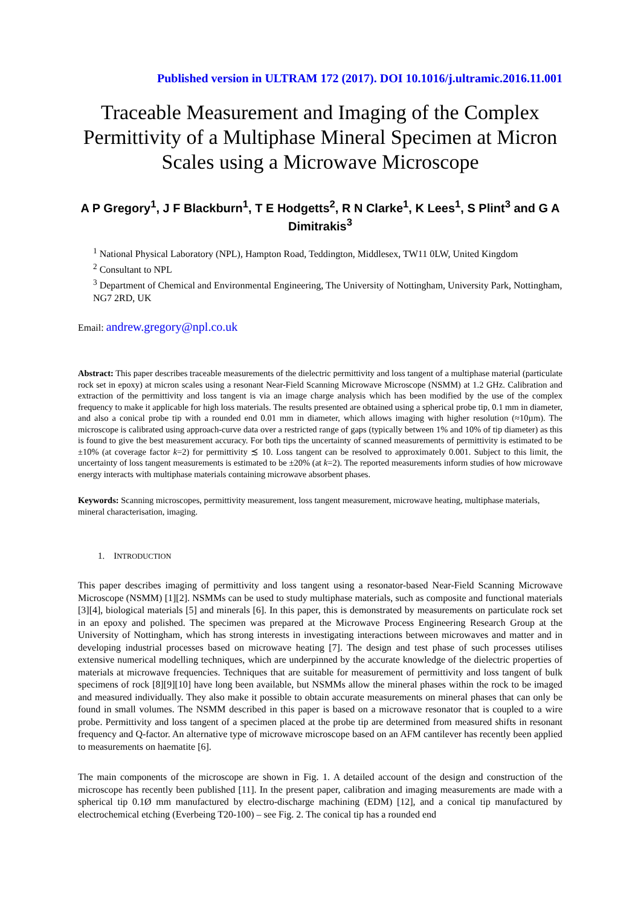Published version in ULTRAM 172 (2017). DOI 10.1016/j.ultramic.2016.11.001
Traceable Measurement and Imaging of the Complex Permittivity of a Multiphase Mineral Specimen at Micron Scales using a Microwave Microscope
A P Gregory<sup>1</sup>, J F Blackburn<sup>1</sup>, T E Hodgetts<sup>2</sup>, R N Clarke<sup>1</sup>, K Lees<sup>1</sup>, S Plint<sup>3</sup> and G A Dimitrakis<sup>3</sup>
<sup>1</sup> National Physical Laboratory (NPL), Hampton Road, Teddington, Middlesex, TW11 0LW, United Kingdom
<sup>2</sup> Consultant to NPL
<sup>3</sup> Department of Chemical and Environmental Engineering, The University of Nottingham, University Park, Nottingham, NG7 2RD, UK
Email: andrew.gregory@npl.co.uk
Abstract: This paper describes traceable measurements of the dielectric permittivity and loss tangent of a multiphase material (particulate rock set in epoxy) at micron scales using a resonant Near-Field Scanning Microwave Microscope (NSMM) at 1.2 GHz. Calibration and extraction of the permittivity and loss tangent is via an image charge analysis which has been modified by the use of the complex frequency to make it applicable for high loss materials. The results presented are obtained using a spherical probe tip, 0.1 mm in diameter, and also a conical probe tip with a rounded end 0.01 mm in diameter, which allows imaging with higher resolution (≈10µm). The microscope is calibrated using approach-curve data over a restricted range of gaps (typically between 1% and 10% of tip diameter) as this is found to give the best measurement accuracy. For both tips the uncertainty of scanned measurements of permittivity is estimated to be ±10% (at coverage factor k=2) for permittivity ≾ 10. Loss tangent can be resolved to approximately 0.001. Subject to this limit, the uncertainty of loss tangent measurements is estimated to be ±20% (at k=2). The reported measurements inform studies of how microwave energy interacts with multiphase materials containing microwave absorbent phases.
Keywords: Scanning microscopes, permittivity measurement, loss tangent measurement, microwave heating, multiphase materials, mineral characterisation, imaging.
1. INTRODUCTION
This paper describes imaging of permittivity and loss tangent using a resonator-based Near-Field Scanning Microwave Microscope (NSMM) [1][2]. NSMMs can be used to study multiphase materials, such as composite and functional materials [3][4], biological materials [5] and minerals [6]. In this paper, this is demonstrated by measurements on particulate rock set in an epoxy and polished. The specimen was prepared at the Microwave Process Engineering Research Group at the University of Nottingham, which has strong interests in investigating interactions between microwaves and matter and in developing industrial processes based on microwave heating [7]. The design and test phase of such processes utilises extensive numerical modelling techniques, which are underpinned by the accurate knowledge of the dielectric properties of materials at microwave frequencies. Techniques that are suitable for measurement of permittivity and loss tangent of bulk specimens of rock [8][9][10] have long been available, but NSMMs allow the mineral phases within the rock to be imaged and measured individually. They also make it possible to obtain accurate measurements on mineral phases that can only be found in small volumes. The NSMM described in this paper is based on a microwave resonator that is coupled to a wire probe. Permittivity and loss tangent of a specimen placed at the probe tip are determined from measured shifts in resonant frequency and Q-factor. An alternative type of microwave microscope based on an AFM cantilever has recently been applied to measurements on haematite [6].
The main components of the microscope are shown in Fig. 1. A detailed account of the design and construction of the microscope has recently been published [11]. In the present paper, calibration and imaging measurements are made with a spherical tip 0.1Ø mm manufactured by electro-discharge machining (EDM) [12], and a conical tip manufactured by electrochemical etching (Everbeing T20-100) – see Fig. 2. The conical tip has a rounded end